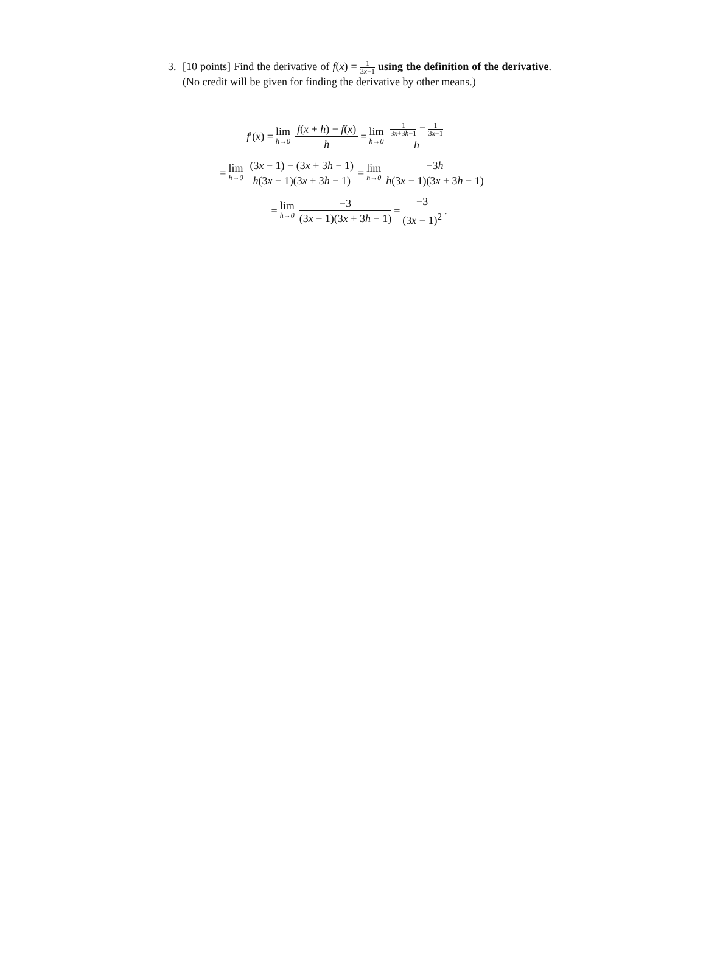3.
[10 points] Find the derivative of f(x) = 1 3x−1 using the definition of the derivative. (No credit will be given for finding the derivative by other means.)
f′(x) = lim h→0 f(x + h) − f(x) h = lim h→0 1 3x+3h−1 − 1 3x−1 h
= lim h→0 (3x − 1) − (3x + 3h − 1) h(3x − 1)(3x + 3h − 1) = lim h→0 −3h h(3x − 1)(3x + 3h − 1)
= lim h→0 −3 (3x − 1)(3x + 3h − 1) = −3 (3x − 1)<sup>2</sup>.